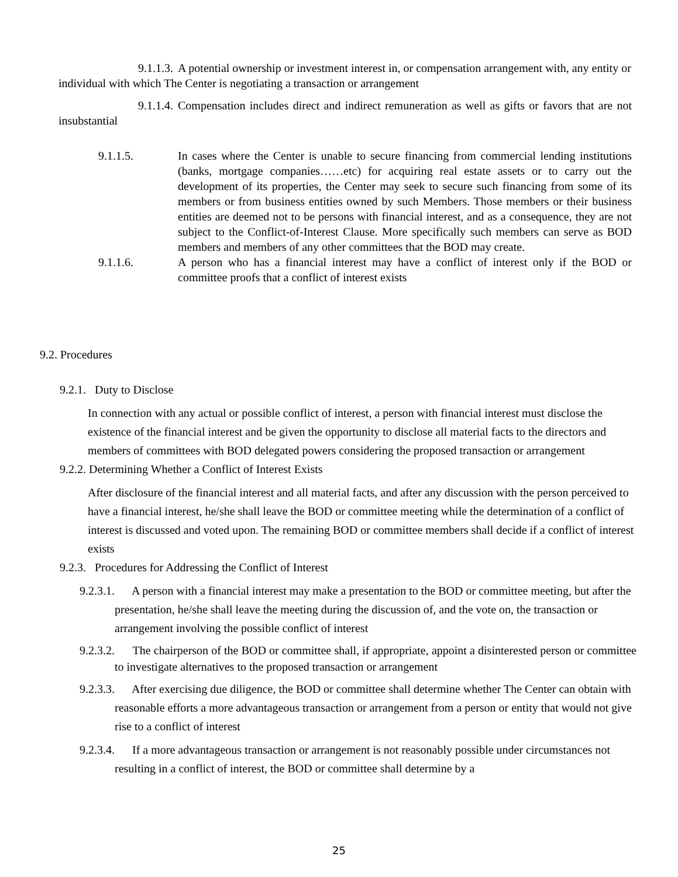9.1.1.3. A potential ownership or investment interest in, or compensation arrangement with, any entity or individual with which The Center is negotiating a transaction or arrangement
9.1.1.4. Compensation includes direct and indirect remuneration as well as gifts or favors that are not insubstantial
9.1.1.5. In cases where the Center is unable to secure financing from commercial lending institutions (banks, mortgage companies……etc) for acquiring real estate assets or to carry out the development of its properties, the Center may seek to secure such financing from some of its members or from business entities owned by such Members. Those members or their business entities are deemed not to be persons with financial interest, and as a consequence, they are not subject to the Conflict-of-Interest Clause. More specifically such members can serve as BOD members and members of any other committees that the BOD may create.
9.1.1.6. A person who has a financial interest may have a conflict of interest only if the BOD or committee proofs that a conflict of interest exists
9.2. Procedures
9.2.1. Duty to Disclose
In connection with any actual or possible conflict of interest, a person with financial interest must disclose the existence of the financial interest and be given the opportunity to disclose all material facts to the directors and members of committees with BOD delegated powers considering the proposed transaction or arrangement
9.2.2. Determining Whether a Conflict of Interest Exists
After disclosure of the financial interest and all material facts, and after any discussion with the person perceived to have a financial interest, he/she shall leave the BOD or committee meeting while the determination of a conflict of interest is discussed and voted upon. The remaining BOD or committee members shall decide if a conflict of interest exists
9.2.3. Procedures for Addressing the Conflict of Interest
9.2.3.1. A person with a financial interest may make a presentation to the BOD or committee meeting, but after the presentation, he/she shall leave the meeting during the discussion of, and the vote on, the transaction or arrangement involving the possible conflict of interest
9.2.3.2. The chairperson of the BOD or committee shall, if appropriate, appoint a disinterested person or committee to investigate alternatives to the proposed transaction or arrangement
9.2.3.3. After exercising due diligence, the BOD or committee shall determine whether The Center can obtain with reasonable efforts a more advantageous transaction or arrangement from a person or entity that would not give rise to a conflict of interest
9.2.3.4. If a more advantageous transaction or arrangement is not reasonably possible under circumstances not resulting in a conflict of interest, the BOD or committee shall determine by a
25